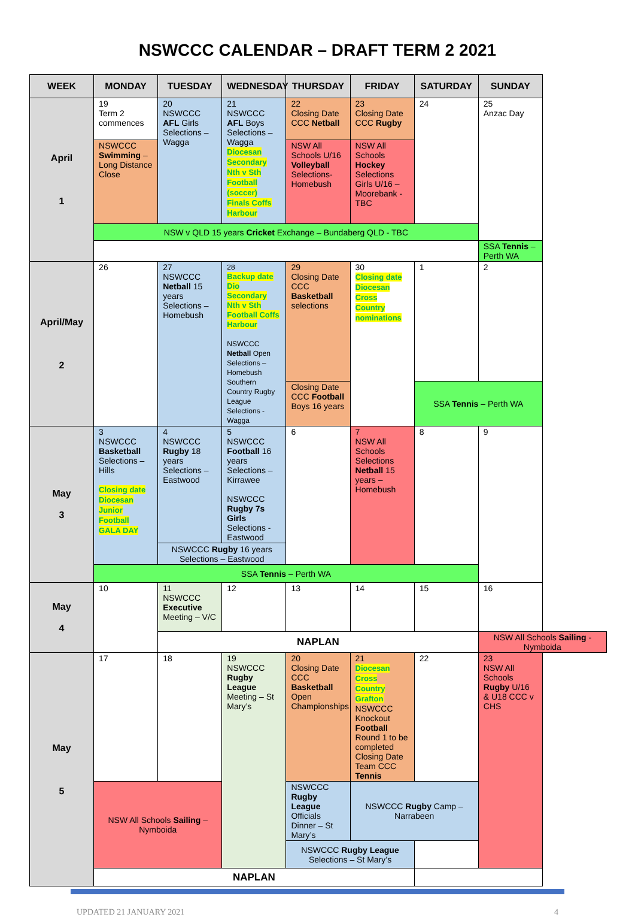NSWCCC CALENDAR – DRAFT TERM 2 2021
| WEEK | MONDAY | TUESDAY | WEDNESDAY | THURSDAY | FRIDAY | SATURDAY | SUNDAY |
| --- | --- | --- | --- | --- | --- | --- | --- |
| April 1 | 19 Term 2 commences | 20 NSWCCC AFL Girls Selections – Wagga | 21 NSWCCC AFL Boys Selections – Wagga Diocesan Secondary Nth v Sth Football (soccer) Finals Coffs Harbour | 22 Closing Date CCC Netball | 23 Closing Date CCC Rugby | 24 | 25 Anzac Day |
| | NSWCCC Swimming – Long Distance Close | | | NSW All Schools U/16 Volleyball Selections- Homebush | NSW All Schools Hockey Selections Girls U/16 – Moorebank - TBC | | |
| | NSW v QLD 15 years Cricket Exchange – Bundaberg QLD - TBC | | | | | | |
| | | | | | | | SSA Tennis – Perth WA |
| April/May 2 | 26 | 27 NSWCCC Netball 15 years Selections – Homebush | 28 Backup date Dio Secondary Nth v Sth Football Coffs Harbour NSWCCC Netball Open Selections – Homebush Southern Country Rugby League Selections - Wagga | 29 Closing Date CCC Basketball selections | 30 Closing date Diocesan Cross Country nominations | 1 | 2 |
| | | | | Closing Date CCC Football Boys 16 years | | SSA Tennis – Perth WA | |
| May 3 | 3 NSWCCC Basketball Selections – Hills Closing date Diocesan Junior Football GALA DAY | 4 NSWCCC Rugby 18 years Selections – Eastwood | 5 NSWCCC Football 16 years Selections – Kirrawee NSWCCC Rugby 7s Girls Selections - Eastwood | 6 | 7 NSW All Schools Selections Netball 15 years – Homebush | 8 | 9 |
| | | NSWCCC Rugby 16 years Selections – Eastwood | | | | | |
| | SSA Tennis – Perth WA | | | | | | |
| May 4 | 10 | 11 NSWCCC Executive Meeting – V/C | 12 | 13 | 14 | 15 | 16 |
| | | NAPLAN | | | | | NSW All Schools Sailing - Nymboida |
| May 5 | 17 | 18 | 19 NSWCCC Rugby League Meeting – St Mary’s | 20 Closing Date CCC Basketball Open Championships | 21 Diocesan Cross Country Grafton NSWCCC Knockout Football Round 1 to be completed Closing Date Team CCC Tennis | 22 | 23 NSW All Schools Rugby U/16 & U18 CCC v CHS |
| | NSW All Schools Sailing – Nymboida | | | NSWCCC Rugby League Officials Dinner – St Mary’s | NSWCCC Rugby Camp – Narrabeen | | |
| | | | | NSWCCC Rugby League Selections – St Mary’s | | | |
| | NAPLAN | | | | | | |
UPDATED 21 JANUARY 2021 4